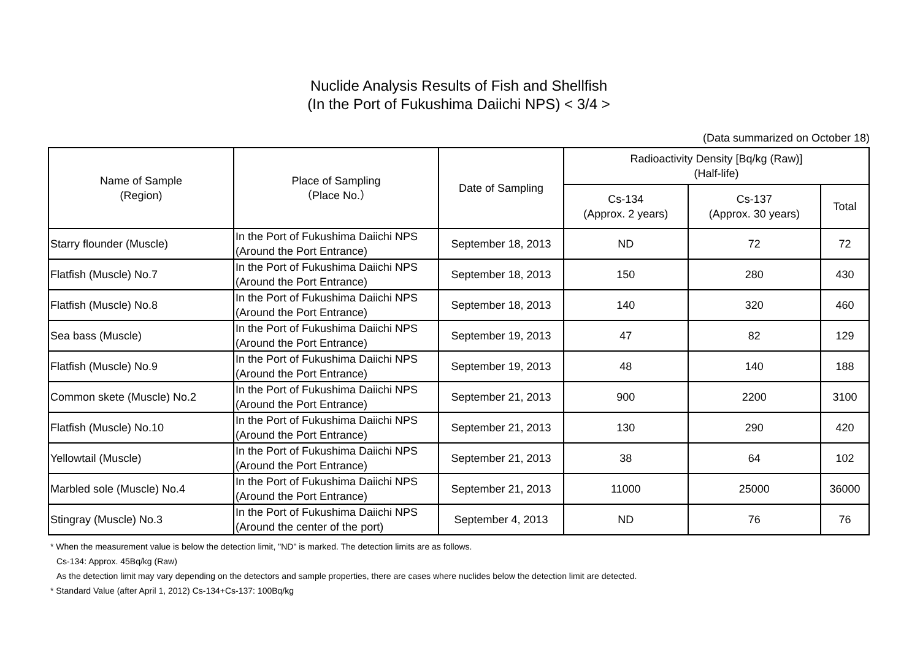Nuclide Analysis Results of Fish and Shellfish
(In the Port of Fukushima Daiichi NPS) < 3/4 >
(Data summarized on October 18)
| Name of Sample (Region) | Place of Sampling （Place No.） | Date of Sampling | Radioactivity Density [Bq/kg (Raw)] (Half-life) | | |
| --- | --- | --- | --- | --- | --- |
| | | | Cs-134 (Approx. 2 years) | Cs-137 (Approx. 30 years) | Total |
| Starry flounder (Muscle) | In the Port of Fukushima Daiichi NPS (Around the Port Entrance) | September 18, 2013 | ND | 72 | 72 |
| Flatfish (Muscle) No.7 | In the Port of Fukushima Daiichi NPS (Around the Port Entrance) | September 18, 2013 | 150 | 280 | 430 |
| Flatfish (Muscle) No.8 | In the Port of Fukushima Daiichi NPS (Around the Port Entrance) | September 18, 2013 | 140 | 320 | 460 |
| Sea bass (Muscle) | In the Port of Fukushima Daiichi NPS (Around the Port Entrance) | September 19, 2013 | 47 | 82 | 129 |
| Flatfish (Muscle) No.9 | In the Port of Fukushima Daiichi NPS (Around the Port Entrance) | September 19, 2013 | 48 | 140 | 188 |
| Common skete (Muscle) No.2 | In the Port of Fukushima Daiichi NPS (Around the Port Entrance) | September 21, 2013 | 900 | 2200 | 3100 |
| Flatfish (Muscle) No.10 | In the Port of Fukushima Daiichi NPS (Around the Port Entrance) | September 21, 2013 | 130 | 290 | 420 |
| Yellowtail (Muscle) | In the Port of Fukushima Daiichi NPS (Around the Port Entrance) | September 21, 2013 | 38 | 64 | 102 |
| Marbled sole (Muscle) No.4 | In the Port of Fukushima Daiichi NPS (Around the Port Entrance) | September 21, 2013 | 11000 | 25000 | 36000 |
| Stingray (Muscle) No.3 | In the Port of Fukushima Daiichi NPS (Around the center of the port) | September 4, 2013 | ND | 76 | 76 |
* When the measurement value is below the detection limit, "ND" is marked. The detection limits are as follows.
Cs-134: Approx. 45Bq/kg (Raw)
As the detection limit may vary depending on the detectors and sample properties, there are cases where nuclides below the detection limit are detected.
* Standard Value (after April 1, 2012) Cs-134+Cs-137: 100Bq/kg